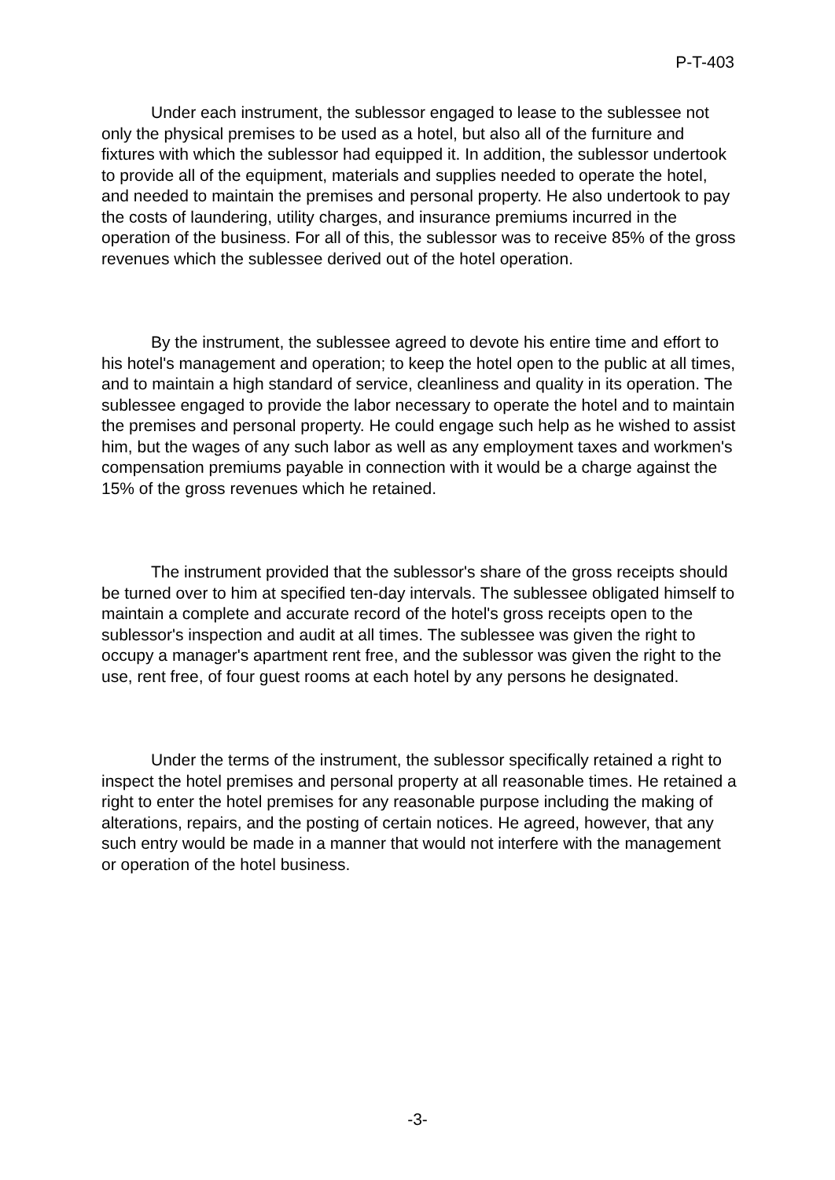P-T-403
Under each instrument, the sublessor engaged to lease to the sublessee not only the physical premises to be used as a hotel, but also all of the furniture and fixtures with which the sublessor had equipped it. In addition, the sublessor undertook to provide all of the equipment, materials and supplies needed to operate the hotel, and needed to maintain the premises and personal property. He also undertook to pay the costs of laundering, utility charges, and insurance premiums incurred in the operation of the business. For all of this, the sublessor was to receive 85% of the gross revenues which the sublessee derived out of the hotel operation.
By the instrument, the sublessee agreed to devote his entire time and effort to his hotel's management and operation; to keep the hotel open to the public at all times, and to maintain a high standard of service, cleanliness and quality in its operation. The sublessee engaged to provide the labor necessary to operate the hotel and to maintain the premises and personal property. He could engage such help as he wished to assist him, but the wages of any such labor as well as any employment taxes and workmen's compensation premiums payable in connection with it would be a charge against the 15% of the gross revenues which he retained.
The instrument provided that the sublessor's share of the gross receipts should be turned over to him at specified ten-day intervals. The sublessee obligated himself to maintain a complete and accurate record of the hotel's gross receipts open to the sublessor's inspection and audit at all times. The sublessee was given the right to occupy a manager's apartment rent free, and the sublessor was given the right to the use, rent free, of four guest rooms at each hotel by any persons he designated.
Under the terms of the instrument, the sublessor specifically retained a right to inspect the hotel premises and personal property at all reasonable times. He retained a right to enter the hotel premises for any reasonable purpose including the making of alterations, repairs, and the posting of certain notices. He agreed, however, that any such entry would be made in a manner that would not interfere with the management or operation of the hotel business.
-3-